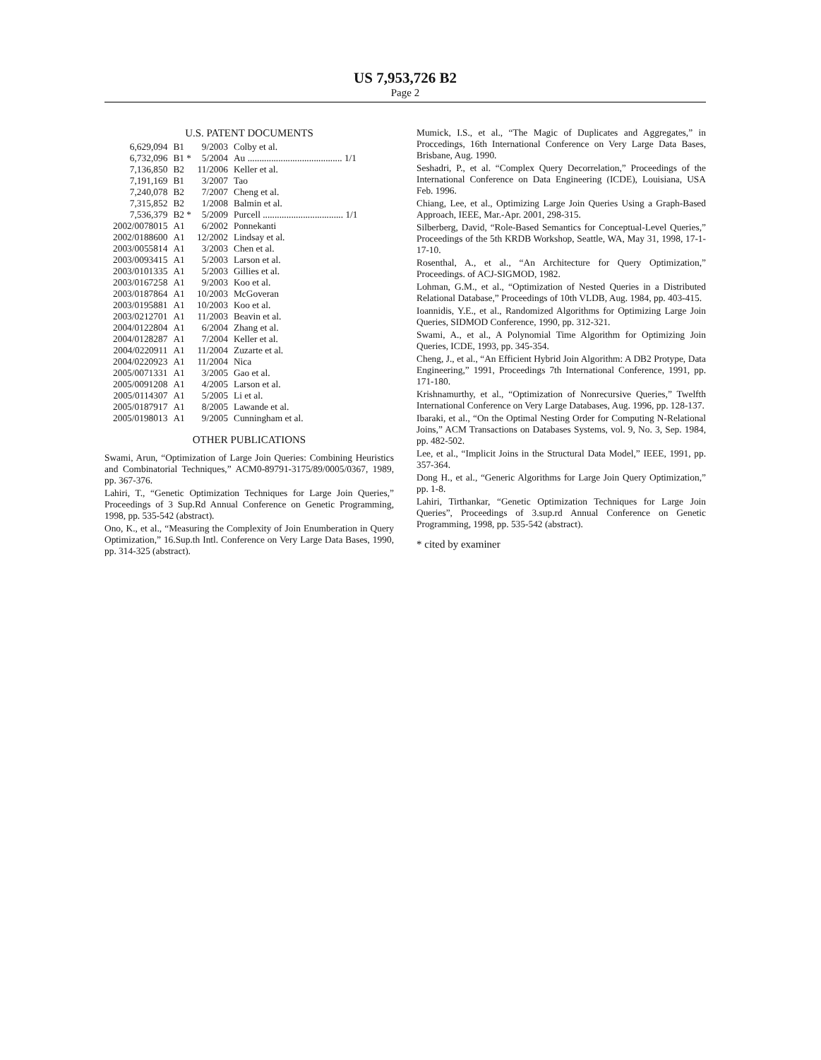US 7,953,726 B2
Page 2
U.S. PATENT DOCUMENTS
| 6,629,094 | B1 | 9/2003 | Colby et al. |
| 6,732,096 | B1 * | 5/2004 | Au ........................................ 1/1 |
| 7,136,850 | B2 | 11/2006 | Keller et al. |
| 7,191,169 | B1 | 3/2007 | Tao |
| 7,240,078 | B2 | 7/2007 | Cheng et al. |
| 7,315,852 | B2 | 1/2008 | Balmin et al. |
| 7,536,379 | B2 * | 5/2009 | Purcell .................................. 1/1 |
| 2002/0078015 | A1 | 6/2002 | Ponnekanti |
| 2002/0188600 | A1 | 12/2002 | Lindsay et al. |
| 2003/0055814 | A1 | 3/2003 | Chen et al. |
| 2003/0093415 | A1 | 5/2003 | Larson et al. |
| 2003/0101335 | A1 | 5/2003 | Gillies et al. |
| 2003/0167258 | A1 | 9/2003 | Koo et al. |
| 2003/0187864 | A1 | 10/2003 | McGoveran |
| 2003/0195881 | A1 | 10/2003 | Koo et al. |
| 2003/0212701 | A1 | 11/2003 | Beavin et al. |
| 2004/0122804 | A1 | 6/2004 | Zhang et al. |
| 2004/0128287 | A1 | 7/2004 | Keller et al. |
| 2004/0220911 | A1 | 11/2004 | Zuzarte et al. |
| 2004/0220923 | A1 | 11/2004 | Nica |
| 2005/0071331 | A1 | 3/2005 | Gao et al. |
| 2005/0091208 | A1 | 4/2005 | Larson et al. |
| 2005/0114307 | A1 | 5/2005 | Li et al. |
| 2005/0187917 | A1 | 8/2005 | Lawande et al. |
| 2005/0198013 | A1 | 9/2005 | Cunningham et al. |
OTHER PUBLICATIONS
Swami, Arun, “Optimization of Large Join Queries: Combining Heuristics and Combinatorial Techniques,” ACM0-89791-3175/89/0005/0367, 1989, pp. 367-376.
Lahiri, T., “Genetic Optimization Techniques for Large Join Queries,” Proceedings of 3 Sup.Rd Annual Conference on Genetic Programming, 1998, pp. 535-542 (abstract).
Ono, K., et al., “Measuring the Complexity of Join Enumberation in Query Optimization,” 16.Sup.th Intl. Conference on Very Large Data Bases, 1990, pp. 314-325 (abstract).
Mumick, I.S., et al., “The Magic of Duplicates and Aggregates,” in Proccedings, 16th International Conference on Very Large Data Bases, Brisbane, Aug. 1990.
Seshadri, P., et al. “Complex Query Decorrelation,” Proceedings of the International Conference on Data Engineering (ICDE), Louisiana, USA Feb. 1996.
Chiang, Lee, et al., Optimizing Large Join Queries Using a Graph-Based Approach, IEEE, Mar.-Apr. 2001, 298-315.
Silberberg, David, “Role-Based Semantics for Conceptual-Level Queries,” Proceedings of the 5th KRDB Workshop, Seattle, WA, May 31, 1998, 17-1-17-10.
Rosenthal, A., et al., “An Architecture for Query Optimization,” Proceedings. of ACJ-SIGMOD, 1982.
Lohman, G.M., et al., “Optimization of Nested Queries in a Distributed Relational Database,” Proceedings of 10th VLDB, Aug. 1984, pp. 403-415.
Ioannidis, Y.E., et al., Randomized Algorithms for Optimizing Large Join Queries, SIDMOD Conference, 1990, pp. 312-321.
Swami, A., et al., A Polynomial Time Algorithm for Optimizing Join Queries, ICDE, 1993, pp. 345-354.
Cheng, J., et al., “An Efficient Hybrid Join Algorithm: A DB2 Protype, Data Engineering,” 1991, Proceedings 7th International Conference, 1991, pp. 171-180.
Krishnamurthy, et al., “Optimization of Nonrecursive Queries,” Twelfth International Conference on Very Large Databases, Aug. 1996, pp. 128-137.
Ibaraki, et al., “On the Optimal Nesting Order for Computing N-Relational Joins,” ACM Transactions on Databases Systems, vol. 9, No. 3, Sep. 1984, pp. 482-502.
Lee, et al., “Implicit Joins in the Structural Data Model,” IEEE, 1991, pp. 357-364.
Dong H., et al., “Generic Algorithms for Large Join Query Optimization,” pp. 1-8.
Lahiri, Tirthankar, “Genetic Optimization Techniques for Large Join Queries”, Proceedings of 3.sup.rd Annual Conference on Genetic Programming, 1998, pp. 535-542 (abstract).
* cited by examiner